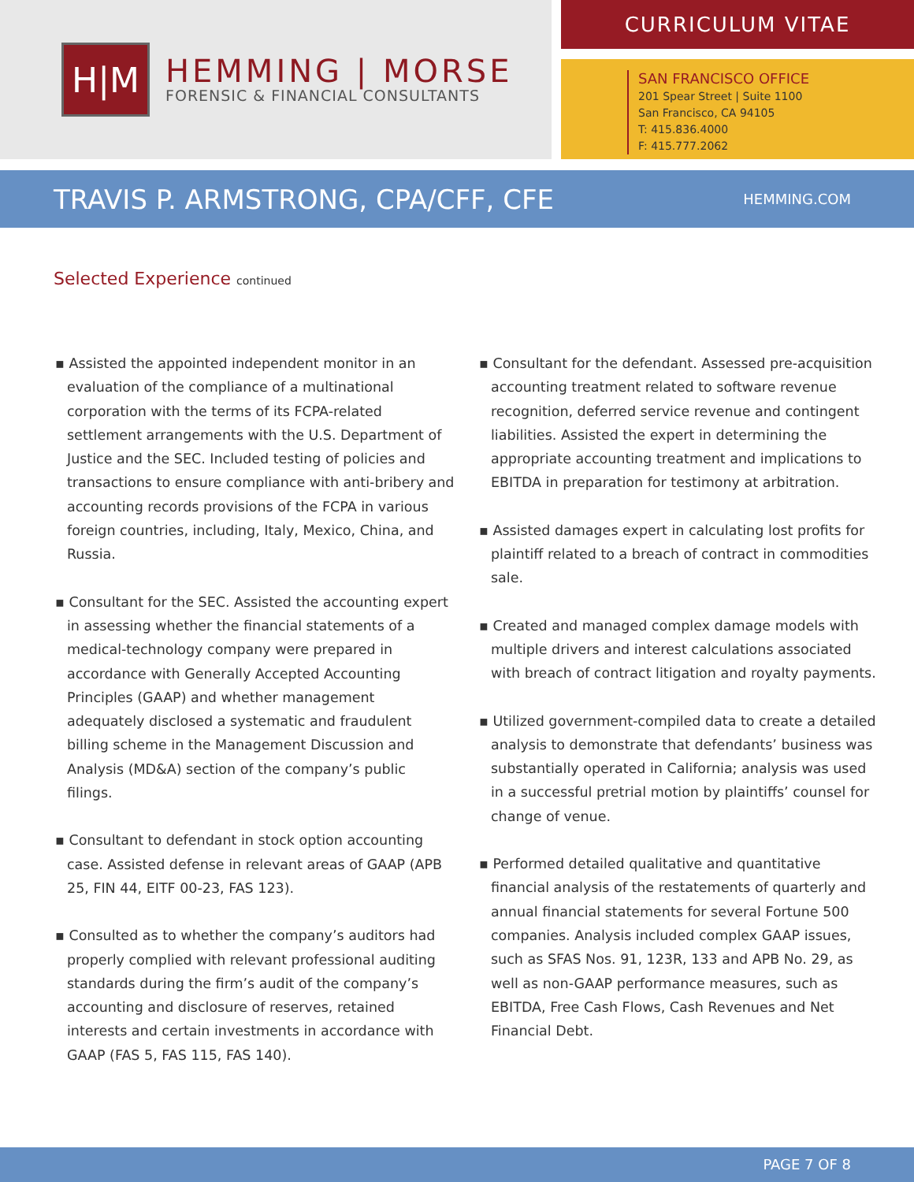H|M
HEMMING | MORSE
FORENSIC & FINANCIAL CONSULTANTS
CURRICULUM VITAE
SAN FRANCISCO OFFICE
201 Spear Street | Suite 1100
San Francisco, CA 94105
T: 415.836.4000
F: 415.777.2062
TRAVIS P. ARMSTRONG, CPA/CFF, CFE
HEMMING.COM
Selected Experience continued
▪ Assisted the appointed independent monitor in an evaluation of the compliance of a multinational corporation with the terms of its FCPA-related settlement arrangements with the U.S. Department of Justice and the SEC. Included testing of policies and transactions to ensure compliance with anti-bribery and accounting records provisions of the FCPA in various foreign countries, including, Italy, Mexico, China, and Russia.
▪ Consultant for the SEC. Assisted the accounting expert in assessing whether the financial statements of a medical-technology company were prepared in accordance with Generally Accepted Accounting Principles (GAAP) and whether management adequately disclosed a systematic and fraudulent billing scheme in the Management Discussion and Analysis (MD&A) section of the company’s public filings.
▪ Consultant to defendant in stock option accounting case. Assisted defense in relevant areas of GAAP (APB 25, FIN 44, EITF 00-23, FAS 123).
▪ Consulted as to whether the company’s auditors had properly complied with relevant professional auditing standards during the firm’s audit of the company’s accounting and disclosure of reserves, retained interests and certain investments in accordance with GAAP (FAS 5, FAS 115, FAS 140).
▪ Consultant for the defendant. Assessed pre-acquisition accounting treatment related to software revenue recognition, deferred service revenue and contingent liabilities. Assisted the expert in determining the appropriate accounting treatment and implications to EBITDA in preparation for testimony at arbitration.
▪ Assisted damages expert in calculating lost profits for plaintiff related to a breach of contract in commodities sale.
▪ Created and managed complex damage models with multiple drivers and interest calculations associated with breach of contract litigation and royalty payments.
▪ Utilized government-compiled data to create a detailed analysis to demonstrate that defendants’ business was substantially operated in California; analysis was used in a successful pretrial motion by plaintiffs’ counsel for change of venue.
▪ Performed detailed qualitative and quantitative financial analysis of the restatements of quarterly and annual financial statements for several Fortune 500 companies. Analysis included complex GAAP issues, such as SFAS Nos. 91, 123R, 133 and APB No. 29, as well as non-GAAP performance measures, such as EBITDA, Free Cash Flows, Cash Revenues and Net Financial Debt.
PAGE 7 OF 8